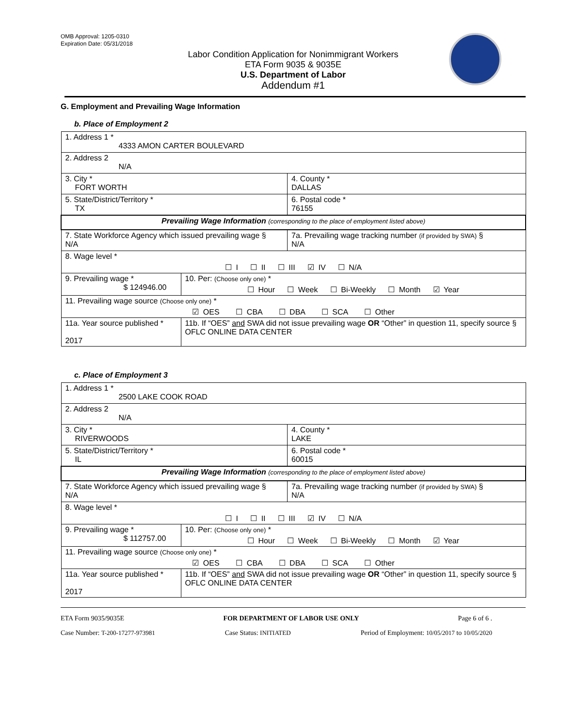OMB Approval: 1205-0310
Expiration Date: 05/31/2018
Labor Condition Application for Nonimmigrant Workers
ETA Form 9035 & 9035E
U.S. Department of Labor
Addendum #1
G. Employment and Prevailing Wage Information
b. Place of Employment 2
| 1. Address 1 * 4333 AMON CARTER BOULEVARD | | | |
| 2. Address 2 N/A | | | |
| 3. City * FORT WORTH | | | 4. County * DALLAS |
| 5. State/District/Territory * TX | | | 6. Postal code * 76155 |
| Prevailing Wage Information (corresponding to the place of employment listed above) | | | |
| 7. State Workforce Agency which issued prevailing wage § N/A | | 7a. Prevailing wage tracking number (if provided by SWA) § N/A | |
| 8. Wage level * ☐ I ☐ II ☐ III ☑ IV ☐ N/A | | | |
| 9. Prevailing wage * $ 124946.00 | 10. Per: (Choose only one) * ☐ Hour ☐ Week ☐ Bi-Weekly ☐ Month ☑ Year | | |
| 11. Prevailing wage source (Choose only one) * ☑ OES ☐ CBA ☐ DBA ☐ SCA ☐ Other | | | |
| 11a. Year source published * 2017 | 11b. If “OES” and SWA did not issue prevailing wage OR “Other” in question 11, specify source § OFLC ONLINE DATA CENTER | | |
c. Place of Employment 3
| 1. Address 1 * 2500 LAKE COOK ROAD | | | |
| 2. Address 2 N/A | | | |
| 3. City * RIVERWOODS | | | 4. County * LAKE |
| 5. State/District/Territory * IL | | | 6. Postal code * 60015 |
| Prevailing Wage Information (corresponding to the place of employment listed above) | | | |
| 7. State Workforce Agency which issued prevailing wage § N/A | | 7a. Prevailing wage tracking number (if provided by SWA) § N/A | |
| 8. Wage level * ☐ I ☐ II ☐ III ☑ IV ☐ N/A | | | |
| 9. Prevailing wage * $ 112757.00 | 10. Per: (Choose only one) * ☐ Hour ☐ Week ☐ Bi-Weekly ☐ Month ☑ Year | | |
| 11. Prevailing wage source (Choose only one) * ☑ OES ☐ CBA ☐ DBA ☐ SCA ☐ Other | | | |
| 11a. Year source published * 2017 | 11b. If “OES” and SWA did not issue prevailing wage OR “Other” in question 11, specify source § OFLC ONLINE DATA CENTER | | |
ETA Form 9035/9035E FOR DEPARTMENT OF LABOR USE ONLY Page 6 of 6 .
Case Number: T-200-17277-973981 Case Status: INITIATED Period of Employment: 10/05/2017 to 10/05/2020